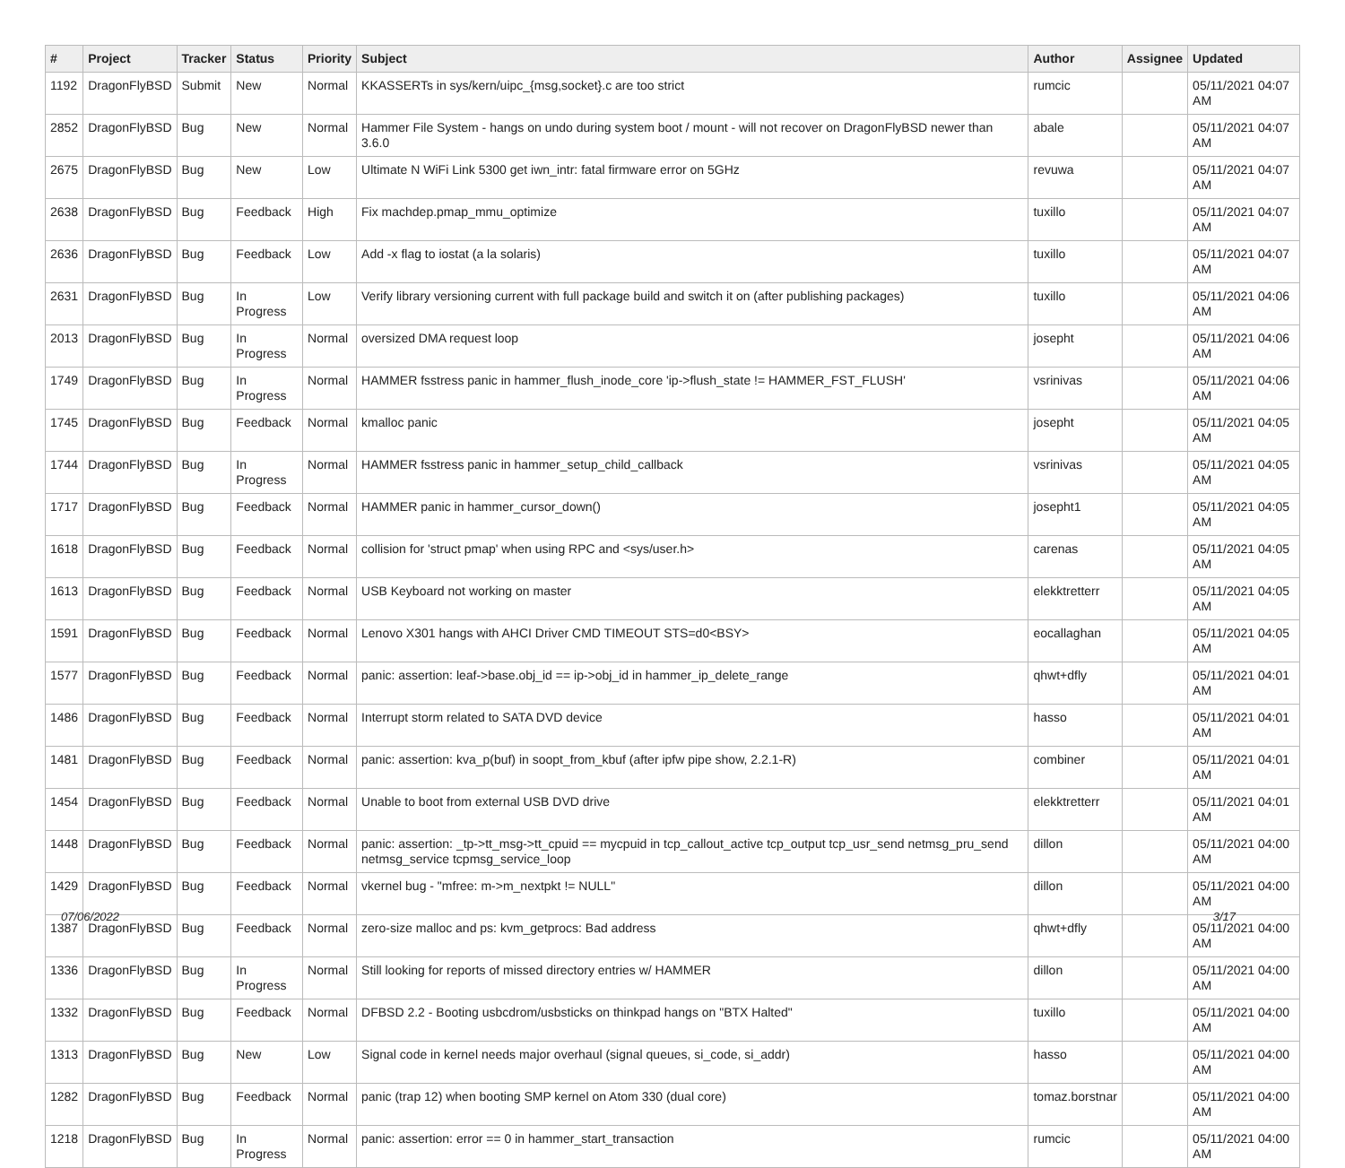| # | Project | Tracker | Status | Priority | Subject | Author | Assignee | Updated |
| --- | --- | --- | --- | --- | --- | --- | --- | --- |
| 1192 | DragonFlyBSD | Submit | New | Normal | KKASSERTs in sys/kern/uipc_{msg,socket}.c are too strict | rumcic | | 05/11/2021 04:07 AM |
| 2852 | DragonFlyBSD | Bug | New | Normal | Hammer File System - hangs on undo during system boot / mount - will not recover on DragonFlyBSD newer than 3.6.0 | abale | | 05/11/2021 04:07 AM |
| 2675 | DragonFlyBSD | Bug | New | Low | Ultimate N WiFi Link 5300 get iwn_intr: fatal firmware error on 5GHz | revuwa | | 05/11/2021 04:07 AM |
| 2638 | DragonFlyBSD | Bug | Feedback | High | Fix machdep.pmap_mmu_optimize | tuxillo | | 05/11/2021 04:07 AM |
| 2636 | DragonFlyBSD | Bug | Feedback | Low | Add -x flag to iostat (a la solaris) | tuxillo | | 05/11/2021 04:07 AM |
| 2631 | DragonFlyBSD | Bug | In Progress | Low | Verify library versioning current with full package build and switch it on (after publishing packages) | tuxillo | | 05/11/2021 04:06 AM |
| 2013 | DragonFlyBSD | Bug | In Progress | Normal | oversized DMA request loop | josepht | | 05/11/2021 04:06 AM |
| 1749 | DragonFlyBSD | Bug | In Progress | Normal | HAMMER fsstress panic in hammer_flush_inode_core 'ip->flush_state != HAMMER_FST_FLUSH' | vsrinivas | | 05/11/2021 04:06 AM |
| 1745 | DragonFlyBSD | Bug | Feedback | Normal | kmalloc panic | josepht | | 05/11/2021 04:05 AM |
| 1744 | DragonFlyBSD | Bug | In Progress | Normal | HAMMER fsstress panic in hammer_setup_child_callback | vsrinivas | | 05/11/2021 04:05 AM |
| 1717 | DragonFlyBSD | Bug | Feedback | Normal | HAMMER panic in hammer_cursor_down() | josepht1 | | 05/11/2021 04:05 AM |
| 1618 | DragonFlyBSD | Bug | Feedback | Normal | collision for 'struct pmap' when using RPC and <sys/user.h> | carenas | | 05/11/2021 04:05 AM |
| 1613 | DragonFlyBSD | Bug | Feedback | Normal | USB Keyboard not working on master | elekktretterr | | 05/11/2021 04:05 AM |
| 1591 | DragonFlyBSD | Bug | Feedback | Normal | Lenovo X301 hangs with AHCI Driver CMD TIMEOUT STS=d0<BSY> | eocallaghan | | 05/11/2021 04:05 AM |
| 1577 | DragonFlyBSD | Bug | Feedback | Normal | panic: assertion: leaf->base.obj_id == ip->obj_id in hammer_ip_delete_range | qhwt+dfly | | 05/11/2021 04:01 AM |
| 1486 | DragonFlyBSD | Bug | Feedback | Normal | Interrupt storm related to SATA DVD device | hasso | | 05/11/2021 04:01 AM |
| 1481 | DragonFlyBSD | Bug | Feedback | Normal | panic: assertion: kva_p(buf) in soopt_from_kbuf (after ipfw pipe show, 2.2.1-R) | combiner | | 05/11/2021 04:01 AM |
| 1454 | DragonFlyBSD | Bug | Feedback | Normal | Unable to boot from external USB DVD drive | elekktretterr | | 05/11/2021 04:01 AM |
| 1448 | DragonFlyBSD | Bug | Feedback | Normal | panic: assertion: _tp->tt_msg->tt_cpuid == mycpuid in tcp_callout_active tcp_output tcp_usr_send netmsg_pru_send netmsg_service tcpmsg_service_loop | dillon | | 05/11/2021 04:00 AM |
| 1429 | DragonFlyBSD | Bug | Feedback | Normal | vkernel bug - "mfree: m->m_nextpkt != NULL" | dillon | | 05/11/2021 04:00 AM |
| 1387 | DragonFlyBSD | Bug | Feedback | Normal | zero-size malloc and ps: kvm_getprocs: Bad address | qhwt+dfly | | 05/11/2021 04:00 AM |
| 1336 | DragonFlyBSD | Bug | In Progress | Normal | Still looking for reports of missed directory entries w/ HAMMER | dillon | | 05/11/2021 04:00 AM |
| 1332 | DragonFlyBSD | Bug | Feedback | Normal | DFBSD 2.2 - Booting usbcdrom/usbsticks on thinkpad hangs on "BTX Halted" | tuxillo | | 05/11/2021 04:00 AM |
| 1313 | DragonFlyBSD | Bug | New | Low | Signal code in kernel needs major overhaul (signal queues, si_code, si_addr) | hasso | | 05/11/2021 04:00 AM |
| 1282 | DragonFlyBSD | Bug | Feedback | Normal | panic (trap 12) when booting SMP kernel on Atom 330 (dual core) | tomaz.borstnar | | 05/11/2021 04:00 AM |
| 1218 | DragonFlyBSD | Bug | In Progress | Normal | panic: assertion: error == 0 in hammer_start_transaction | rumcic | | 05/11/2021 04:00 AM |
07/06/2022 3/17